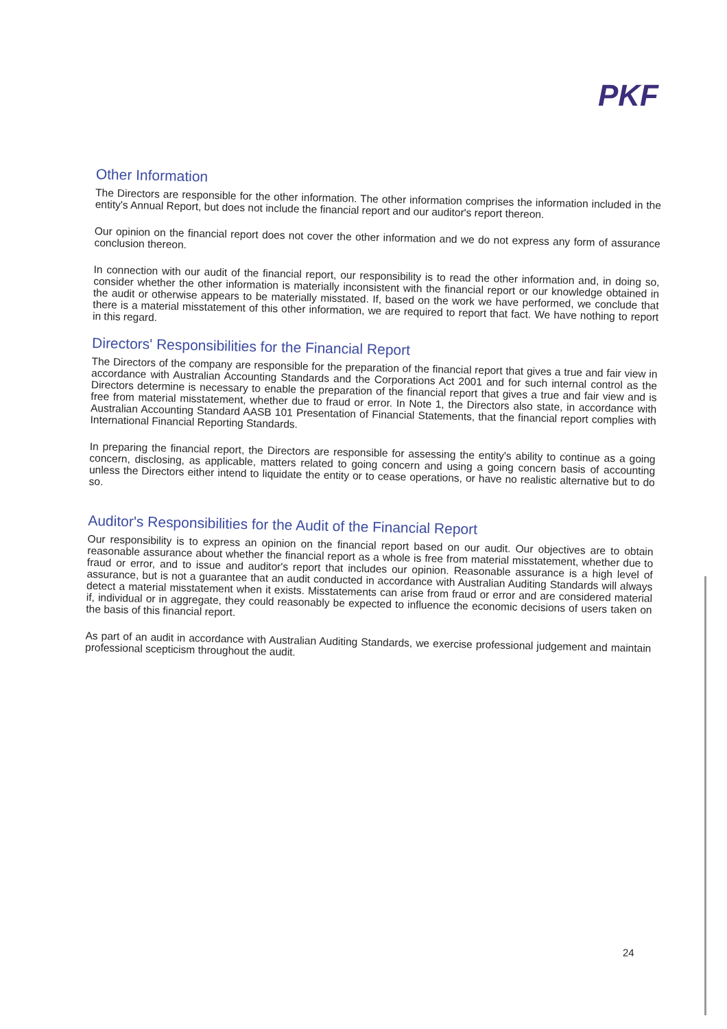PKF
Other Information
The Directors are responsible for the other information. The other information comprises the information included in the entity's Annual Report, but does not include the financial report and our auditor's report thereon.
Our opinion on the financial report does not cover the other information and we do not express any form of assurance conclusion thereon.
In connection with our audit of the financial report, our responsibility is to read the other information and, in doing so, consider whether the other information is materially inconsistent with the financial report or our knowledge obtained in the audit or otherwise appears to be materially misstated. If, based on the work we have performed, we conclude that there is a material misstatement of this other information, we are required to report that fact. We have nothing to report in this regard.
Directors' Responsibilities for the Financial Report
The Directors of the company are responsible for the preparation of the financial report that gives a true and fair view in accordance with Australian Accounting Standards and the Corporations Act 2001 and for such internal control as the Directors determine is necessary to enable the preparation of the financial report that gives a true and fair view and is free from material misstatement, whether due to fraud or error. In Note 1, the Directors also state, in accordance with Australian Accounting Standard AASB 101 Presentation of Financial Statements, that the financial report complies with International Financial Reporting Standards.
In preparing the financial report, the Directors are responsible for assessing the entity's ability to continue as a going concern, disclosing, as applicable, matters related to going concern and using a going concern basis of accounting unless the Directors either intend to liquidate the entity or to cease operations, or have no realistic alternative but to do so.
Auditor's Responsibilities for the Audit of the Financial Report
Our responsibility is to express an opinion on the financial report based on our audit. Our objectives are to obtain reasonable assurance about whether the financial report as a whole is free from material misstatement, whether due to fraud or error, and to issue and auditor's report that includes our opinion. Reasonable assurance is a high level of assurance, but is not a guarantee that an audit conducted in accordance with Australian Auditing Standards will always detect a material misstatement when it exists. Misstatements can arise from fraud or error and are considered material if, individual or in aggregate, they could reasonably be expected to influence the economic decisions of users taken on the basis of this financial report.
As part of an audit in accordance with Australian Auditing Standards, we exercise professional judgement and maintain professional scepticism throughout the audit.
24